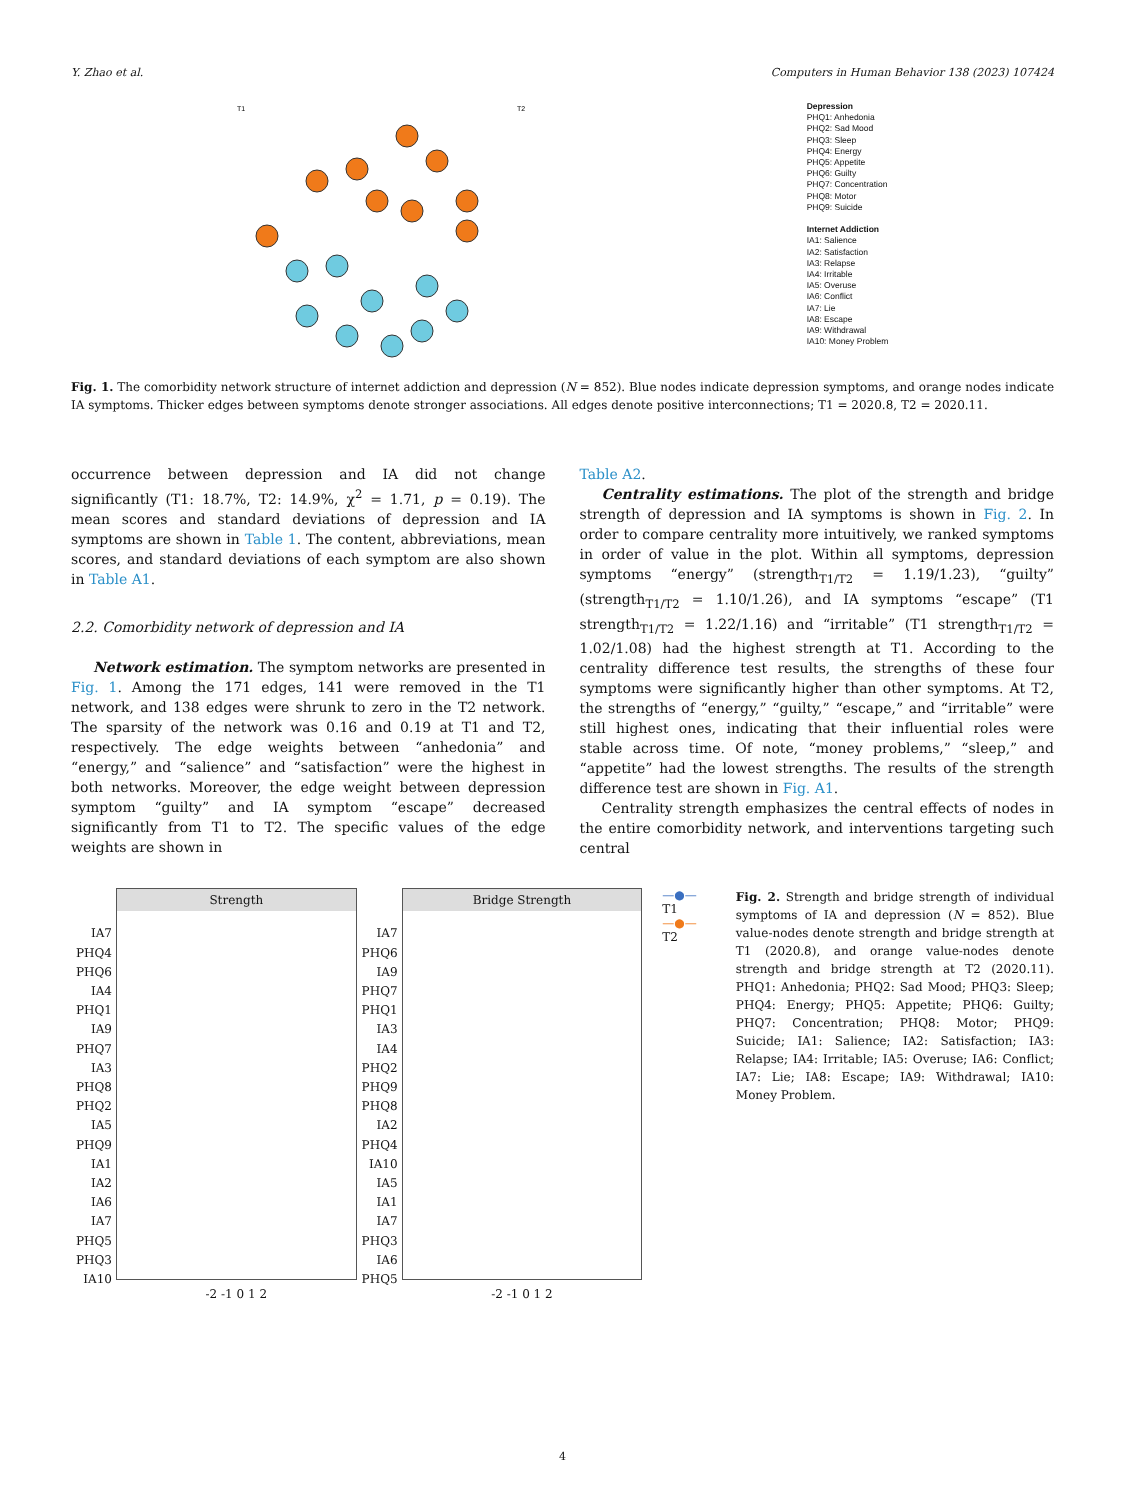Y. Zhao et al. Computers in Human Behavior 138 (2023) 107424
T1
T2
Depression
PHQ1: Anhedonia
PHQ2: Sad Mood
PHQ3: Sleep
PHQ4: Energy
PHQ5: Appetite
PHQ6: Guilty
PHQ7: Concentration
PHQ8: Motor
PHQ9: Suicide
Internet Addiction
IA1: Salience
IA2: Satisfaction
IA3: Relapse
IA4: Irritable
IA5: Overuse
IA6: Conflict
IA7: Lie
IA8: Escape
IA9: Withdrawal
IA10: Money Problem
Fig. 1. The comorbidity network structure of internet addiction and depression (N = 852). Blue nodes indicate depression symptoms, and orange nodes indicate IA symptoms. Thicker edges between symptoms denote stronger associations. All edges denote positive interconnections; T1 = 2020.8, T2 = 2020.11.
occurrence between depression and IA did not change significantly (T1: 18.7%, T2: 14.9%, χ<sup>2</sup> = 1.71, p = 0.19). The mean scores and standard deviations of depression and IA symptoms are shown in Table 1. The content, abbreviations, mean scores, and standard deviations of each symptom are also shown in Table A1.
2.2. Comorbidity network of depression and IA
Network estimation. The symptom networks are presented in Fig. 1. Among the 171 edges, 141 were removed in the T1 network, and 138 edges were shrunk to zero in the T2 network. The sparsity of the network was 0.16 and 0.19 at T1 and T2, respectively. The edge weights between “anhedonia” and “energy,” and “salience” and “satisfaction” were the highest in both networks. Moreover, the edge weight between depression symptom “guilty” and IA symptom “escape” decreased significantly from T1 to T2. The specific values of the edge weights are shown in
Table A2.
Centrality estimations. The plot of the strength and bridge strength of depression and IA symptoms is shown in Fig. 2. In order to compare centrality more intuitively, we ranked symptoms in order of value in the plot. Within all symptoms, depression symptoms “energy” (strength<sub>T1/T2</sub> = 1.19/1.23), “guilty” (strength<sub>T1/T2</sub> = 1.10/1.26), and IA symptoms “escape” (T1 strength<sub>T1/T2</sub> = 1.22/1.16) and “irritable” (T1 strength<sub>T1/T2</sub> = 1.02/1.08) had the highest strength at T1. According to the centrality difference test results, the strengths of these four symptoms were significantly higher than other symptoms. At T2, the strengths of “energy,” “guilty,” “escape,” and “irritable” were still highest ones, indicating that their influential roles were stable across time. Of note, “money problems,” “sleep,” and “appetite” had the lowest strengths. The results of the strength difference test are shown in Fig. A1.
Centrality strength emphasizes the central effects of nodes in the entire comorbidity network, and interventions targeting such central
Strength
IA7 PHQ4 PHQ6 IA4 PHQ1 IA9 PHQ7 IA3 PHQ8 PHQ2 IA5 PHQ9 IA1 IA2 IA6 IA7 PHQ5 PHQ3 IA10
-2 -1 0 1 2
Bridge Strength
IA7 PHQ6 IA9 PHQ7 PHQ1 IA3 IA4 PHQ2 PHQ9 PHQ8 IA2 PHQ4 IA10 IA5 IA1 IA7 PHQ3 IA6 PHQ5
-2 -1 0 1 2
—●— T1
—●— T2
Fig. 2. Strength and bridge strength of individual symptoms of IA and depression (N = 852). Blue value-nodes denote strength and bridge strength at T1 (2020.8), and orange value-nodes denote strength and bridge strength at T2 (2020.11). PHQ1: Anhedonia; PHQ2: Sad Mood; PHQ3: Sleep; PHQ4: Energy; PHQ5: Appetite; PHQ6: Guilty; PHQ7: Concentration; PHQ8: Motor; PHQ9: Suicide; IA1: Salience; IA2: Satisfaction; IA3: Relapse; IA4: Irritable; IA5: Overuse; IA6: Conflict; IA7: Lie; IA8: Escape; IA9: Withdrawal; IA10: Money Problem.
4